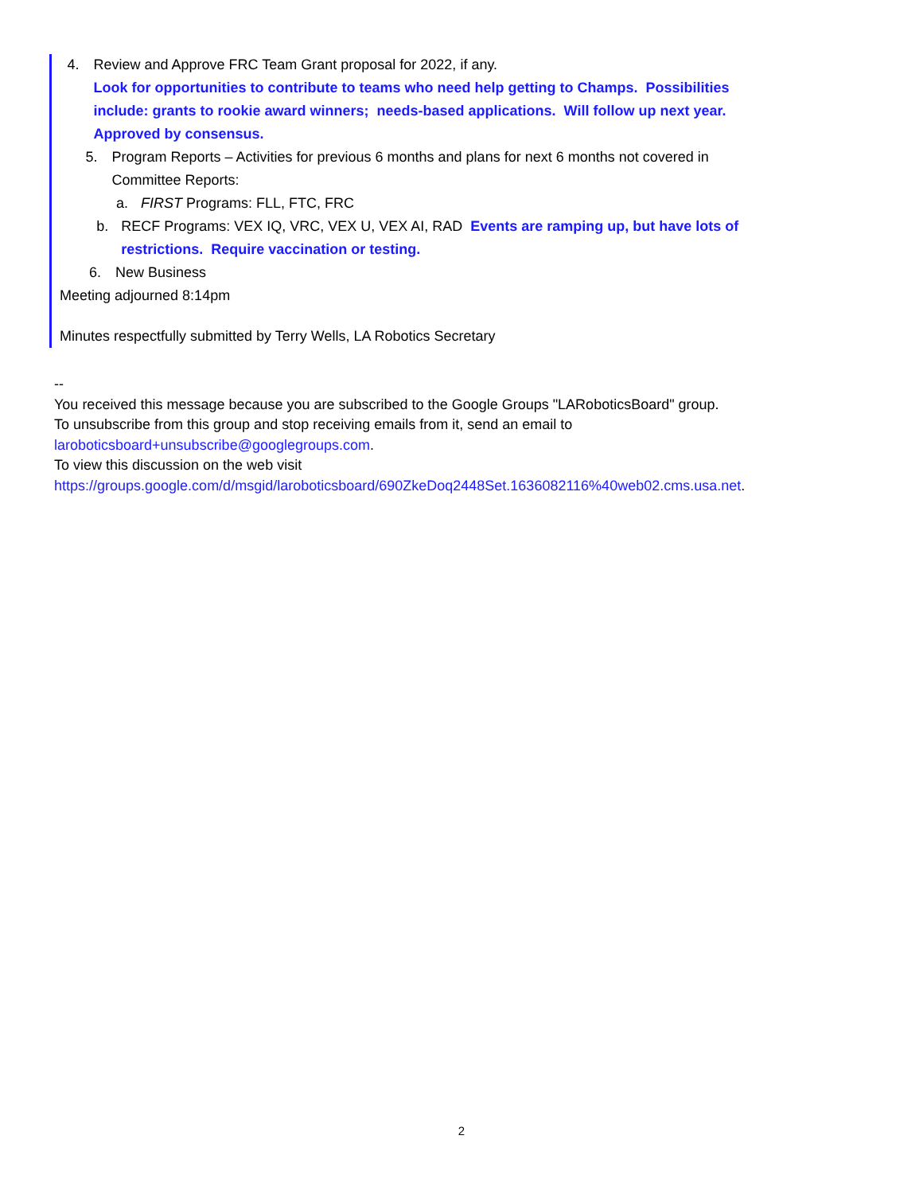4. Review and Approve FRC Team Grant proposal for 2022, if any.
Look for opportunities to contribute to teams who need help getting to Champs. Possibilities include: grants to rookie award winners; needs-based applications. Will follow up next year. Approved by consensus.
5. Program Reports – Activities for previous 6 months and plans for next 6 months not covered in Committee Reports:
a. FIRST Programs: FLL, FTC, FRC
b. RECF Programs: VEX IQ, VRC, VEX U, VEX AI, RAD Events are ramping up, but have lots of restrictions. Require vaccination or testing.
6. New Business
Meeting adjourned 8:14pm
Minutes respectfully submitted by Terry Wells, LA Robotics Secretary
--
You received this message because you are subscribed to the Google Groups "LARoboticsBoard" group.
To unsubscribe from this group and stop receiving emails from it, send an email to
laroboticsboard+unsubscribe@googlegroups.com.
To view this discussion on the web visit
https://groups.google.com/d/msgid/laroboticsboard/690ZkeDoq2448Set.1636082116%40web02.cms.usa.net.
2